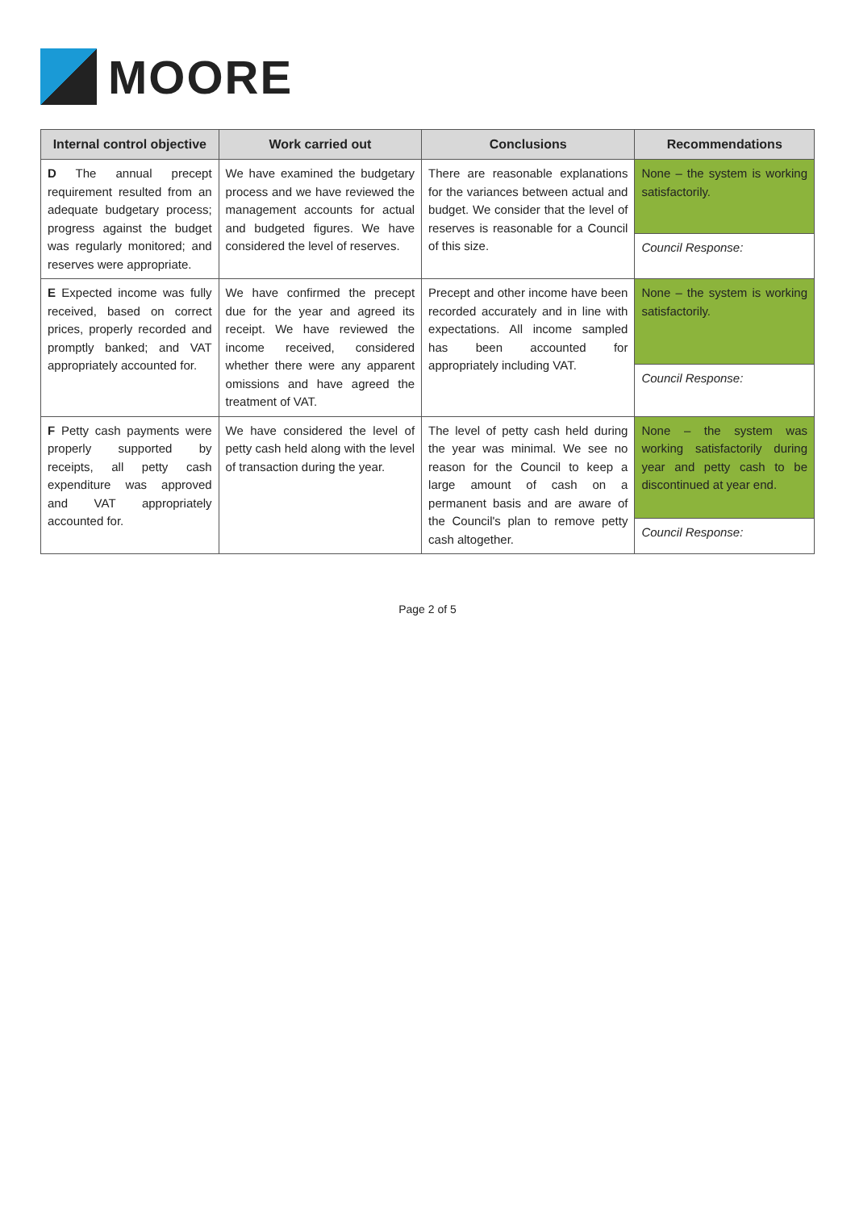MOORE
| Internal control objective | Work carried out | Conclusions | Recommendations |
| --- | --- | --- | --- |
| D The annual precept requirement resulted from an adequate budgetary process; progress against the budget was regularly monitored; and reserves were appropriate. | We have examined the budgetary process and we have reviewed the management accounts for actual and budgeted figures. We have considered the level of reserves. | There are reasonable explanations for the variances between actual and budget. We consider that the level of reserves is reasonable for a Council of this size. | None – the system is working satisfactorily. |
| | | | Council Response: |
| E Expected income was fully received, based on correct prices, properly recorded and promptly banked; and VAT appropriately accounted for. | We have confirmed the precept due for the year and agreed its receipt. We have reviewed the income received, considered whether there were any apparent omissions and have agreed the treatment of VAT. | Precept and other income have been recorded accurately and in line with expectations. All income sampled has been accounted for appropriately including VAT. | None – the system is working satisfactorily. |
| | | | Council Response: |
| F Petty cash payments were properly supported by receipts, all petty cash expenditure was approved and VAT appropriately accounted for. | We have considered the level of petty cash held along with the level of transaction during the year. | The level of petty cash held during the year was minimal. We see no reason for the Council to keep a large amount of cash on a permanent basis and are aware of the Council's plan to remove petty cash altogether. | None – the system was working satisfactorily during year and petty cash to be discontinued at year end. |
| | | | Council Response: |
Page 2 of 5